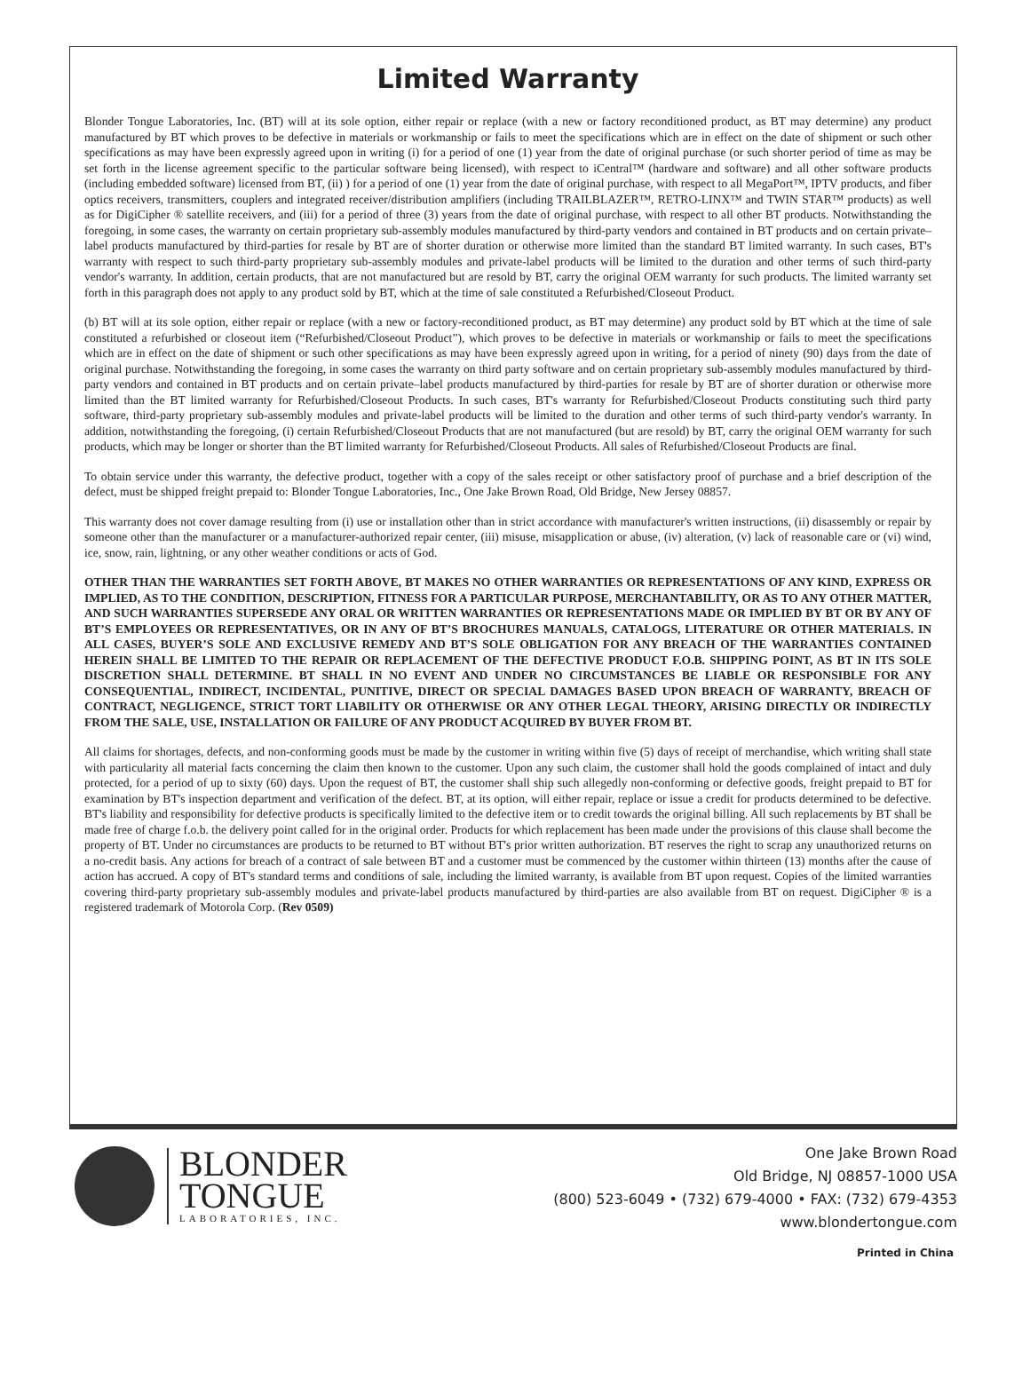Limited Warranty
Blonder Tongue Laboratories, Inc. (BT) will at its sole option, either repair or replace (with a new or factory reconditioned product, as BT may determine) any product manufactured by BT which proves to be defective in materials or workmanship or fails to meet the specifications which are in effect on the date of shipment or such other specifications as may have been expressly agreed upon in writing (i) for a period of one (1) year from the date of original purchase (or such shorter period of time as may be set forth in the license agreement specific to the particular software being licensed), with respect to iCentral™ (hardware and software) and all other software products (including embedded software) licensed from BT, (ii) ) for a period of one (1) year from the date of original purchase, with respect to all MegaPort™, IPTV products, and fiber optics receivers, transmitters, couplers and integrated receiver/distribution amplifiers (including TRAILBLAZER™, RETRO-LINX™ and TWIN STAR™ products) as well as for DigiCipher ® satellite receivers, and (iii) for a period of three (3) years from the date of original purchase, with respect to all other BT products. Notwithstanding the foregoing, in some cases, the warranty on certain proprietary sub-assembly modules manufactured by third-party vendors and contained in BT products and on certain private–label products manufactured by third-parties for resale by BT are of shorter duration or otherwise more limited than the standard BT limited warranty. In such cases, BT's warranty with respect to such third-party proprietary sub-assembly modules and private-label products will be limited to the duration and other terms of such third-party vendor's warranty. In addition, certain products, that are not manufactured but are resold by BT, carry the original OEM warranty for such products. The limited warranty set forth in this paragraph does not apply to any product sold by BT, which at the time of sale constituted a Refurbished/Closeout Product.
(b) BT will at its sole option, either repair or replace (with a new or factory-reconditioned product, as BT may determine) any product sold by BT which at the time of sale constituted a refurbished or closeout item (“Refurbished/Closeout Product”), which proves to be defective in materials or workmanship or fails to meet the specifications which are in effect on the date of shipment or such other specifications as may have been expressly agreed upon in writing, for a period of ninety (90) days from the date of original purchase. Notwithstanding the foregoing, in some cases the warranty on third party software and on certain proprietary sub-assembly modules manufactured by third-party vendors and contained in BT products and on certain private–label products manufactured by third-parties for resale by BT are of shorter duration or otherwise more limited than the BT limited warranty for Refurbished/Closeout Products. In such cases, BT's warranty for Refurbished/Closeout Products constituting such third party software, third-party proprietary sub-assembly modules and private-label products will be limited to the duration and other terms of such third-party vendor's warranty. In addition, notwithstanding the foregoing, (i) certain Refurbished/Closeout Products that are not manufactured (but are resold) by BT, carry the original OEM warranty for such products, which may be longer or shorter than the BT limited warranty for Refurbished/Closeout Products. All sales of Refurbished/Closeout Products are final.
To obtain service under this warranty, the defective product, together with a copy of the sales receipt or other satisfactory proof of purchase and a brief description of the defect, must be shipped freight prepaid to: Blonder Tongue Laboratories, Inc., One Jake Brown Road, Old Bridge, New Jersey 08857.
This warranty does not cover damage resulting from (i) use or installation other than in strict accordance with manufacturer's written instructions, (ii) disassembly or repair by someone other than the manufacturer or a manufacturer-authorized repair center, (iii) misuse, misapplication or abuse, (iv) alteration, (v) lack of reasonable care or (vi) wind, ice, snow, rain, lightning, or any other weather conditions or acts of God.
OTHER THAN THE WARRANTIES SET FORTH ABOVE, BT MAKES NO OTHER WARRANTIES OR REPRESENTATIONS OF ANY KIND, EXPRESS OR IMPLIED, AS TO THE CONDITION, DESCRIPTION, FITNESS FOR A PARTICULAR PURPOSE, MERCHANTABILITY, OR AS TO ANY OTHER MATTER, AND SUCH WARRANTIES SUPERSEDE ANY ORAL OR WRITTEN WARRANTIES OR REPRESENTATIONS MADE OR IMPLIED BY BT OR BY ANY OF BT’S EMPLOYEES OR REPRESENTATIVES, OR IN ANY OF BT’S BROCHURES MANUALS, CATALOGS, LITERATURE OR OTHER MATERIALS. IN ALL CASES, BUYER’S SOLE AND EXCLUSIVE REMEDY AND BT’S SOLE OBLIGATION FOR ANY BREACH OF THE WARRANTIES CONTAINED HEREIN SHALL BE LIMITED TO THE REPAIR OR REPLACEMENT OF THE DEFECTIVE PRODUCT F.O.B. SHIPPING POINT, AS BT IN ITS SOLE DISCRETION SHALL DETERMINE. BT SHALL IN NO EVENT AND UNDER NO CIRCUMSTANCES BE LIABLE OR RESPONSIBLE FOR ANY CONSEQUENTIAL, INDIRECT, INCIDENTAL, PUNITIVE, DIRECT OR SPECIAL DAMAGES BASED UPON BREACH OF WARRANTY, BREACH OF CONTRACT, NEGLIGENCE, STRICT TORT LIABILITY OR OTHERWISE OR ANY OTHER LEGAL THEORY, ARISING DIRECTLY OR INDIRECTLY FROM THE SALE, USE, INSTALLATION OR FAILURE OF ANY PRODUCT ACQUIRED BY BUYER FROM BT.
All claims for shortages, defects, and non-conforming goods must be made by the customer in writing within five (5) days of receipt of merchandise, which writing shall state with particularity all material facts concerning the claim then known to the customer. Upon any such claim, the customer shall hold the goods complained of intact and duly protected, for a period of up to sixty (60) days. Upon the request of BT, the customer shall ship such allegedly non-conforming or defective goods, freight prepaid to BT for examination by BT's inspection department and verification of the defect. BT, at its option, will either repair, replace or issue a credit for products determined to be defective. BT's liability and responsibility for defective products is specifically limited to the defective item or to credit towards the original billing. All such replacements by BT shall be made free of charge f.o.b. the delivery point called for in the original order. Products for which replacement has been made under the provisions of this clause shall become the property of BT. Under no circumstances are products to be returned to BT without BT's prior written authorization. BT reserves the right to scrap any unauthorized returns on a no-credit basis. Any actions for breach of a contract of sale between BT and a customer must be commenced by the customer within thirteen (13) months after the cause of action has accrued. A copy of BT's standard terms and conditions of sale, including the limited warranty, is available from BT upon request. Copies of the limited warranties covering third-party proprietary sub-assembly modules and private-label products manufactured by third-parties are also available from BT on request. DigiCipher ® is a registered trademark of Motorola Corp. (Rev 0509)
BLONDER
TONGUE
LABORATORIES, INC.
One Jake Brown Road
Old Bridge, NJ 08857-1000 USA
(800) 523-6049 • (732) 679-4000 • FAX: (732) 679-4353
www.blondertongue.com
Printed in China